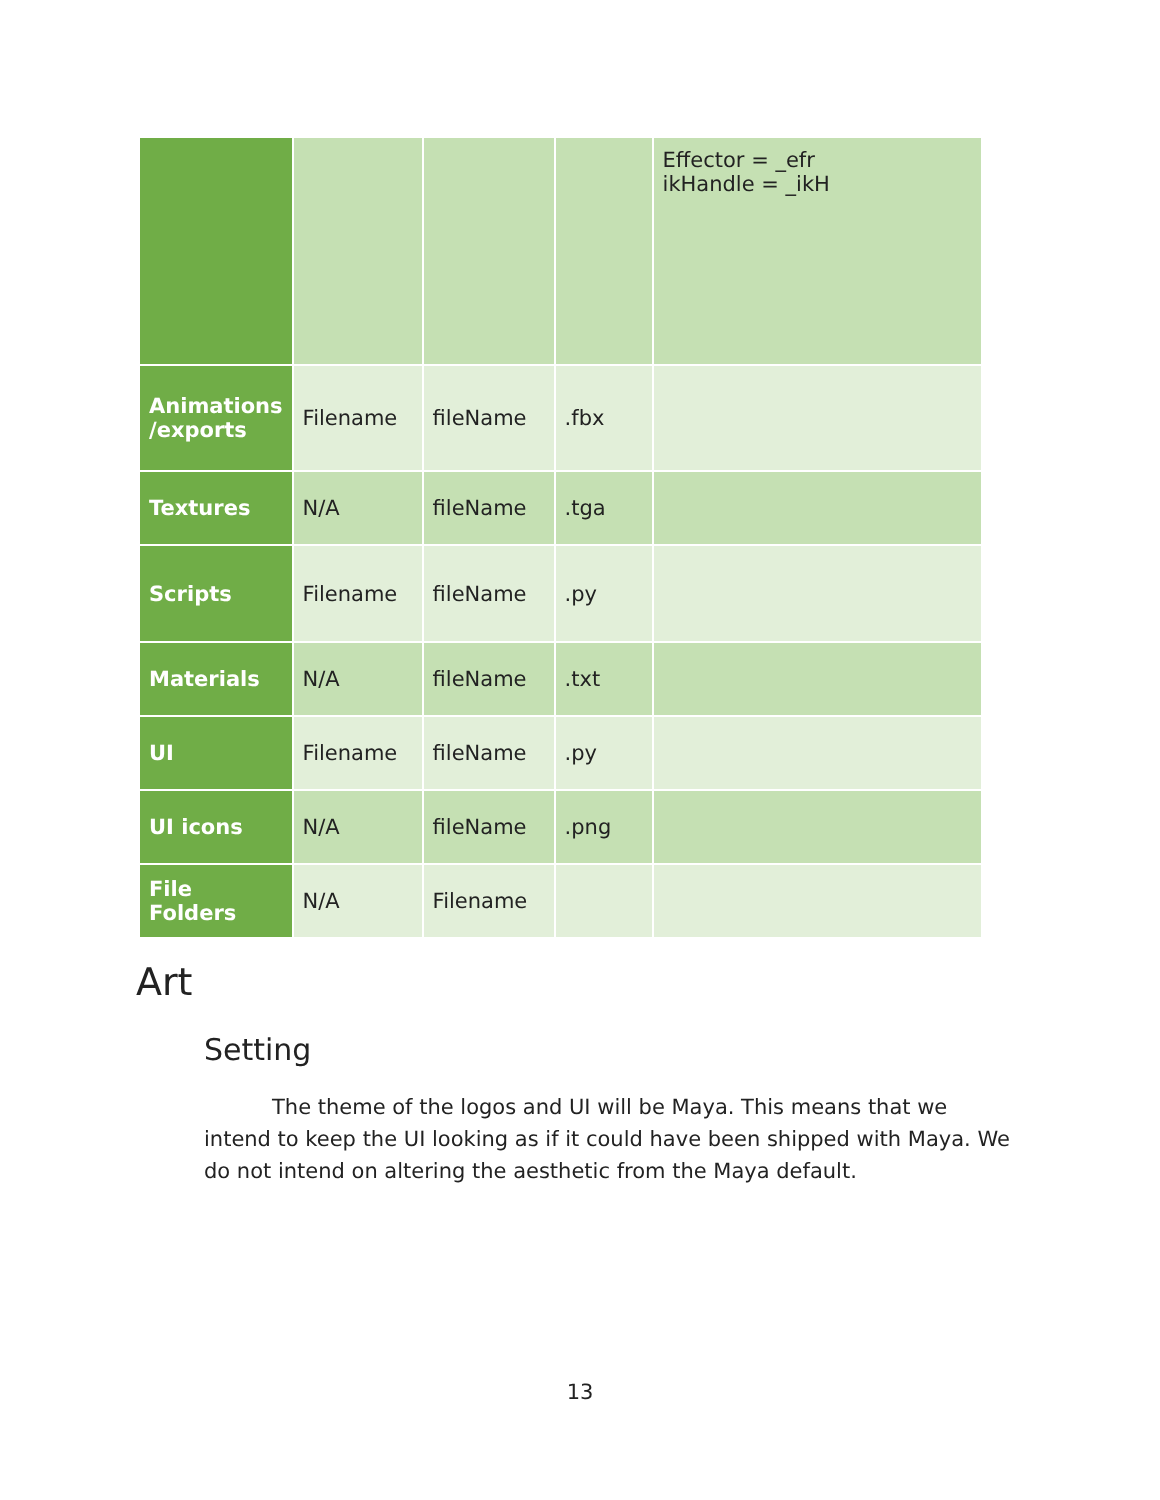| | | | | Effector = _efr ikHandle = _ikH |
| Animations /exports | Filename | fileName | .fbx | |
| Textures | N/A | fileName | .tga | |
| Scripts | Filename | fileName | .py | |
| Materials | N/A | fileName | .txt | |
| UI | Filename | fileName | .py | |
| UI icons | N/A | fileName | .png | |
| File Folders | N/A | Filename | | |
Art
Setting
The theme of the logos and UI will be Maya. This means that we intend to keep the UI looking as if it could have been shipped with Maya. We do not intend on altering the aesthetic from the Maya default.
13